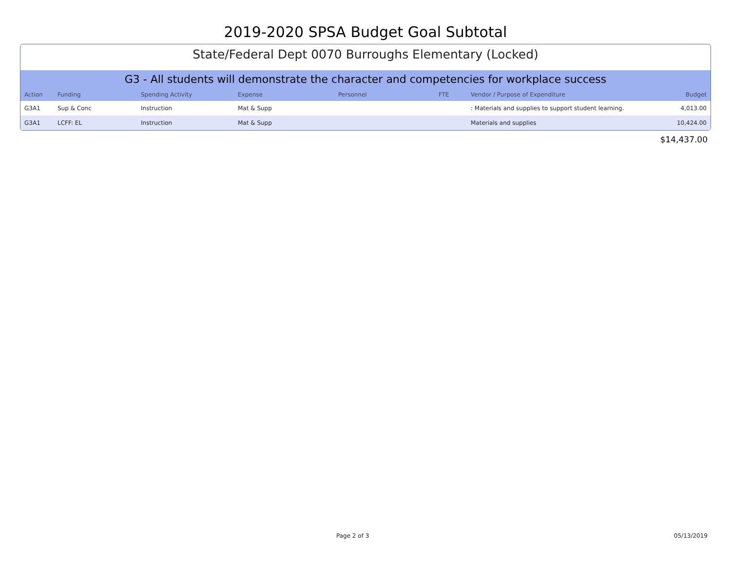2019-2020 SPSA Budget Goal Subtotal
State/Federal Dept 0070 Burroughs Elementary (Locked)
G3 - All students will demonstrate the character and competencies for workplace success
| Action | Funding | Spending Activity | Expense | Personnel | FTE | Vendor / Purpose of Expenditure | Budget |
| --- | --- | --- | --- | --- | --- | --- | --- |
| G3A1 | Sup & Conc | Instruction | Mat & Supp | | | : Materials and supplies to support student learning. | 4,013.00 |
| G3A1 | LCFF: EL | Instruction | Mat & Supp | | | Materials and supplies | 10,424.00 |
$14,437.00
Page 2 of 3 05/13/2019